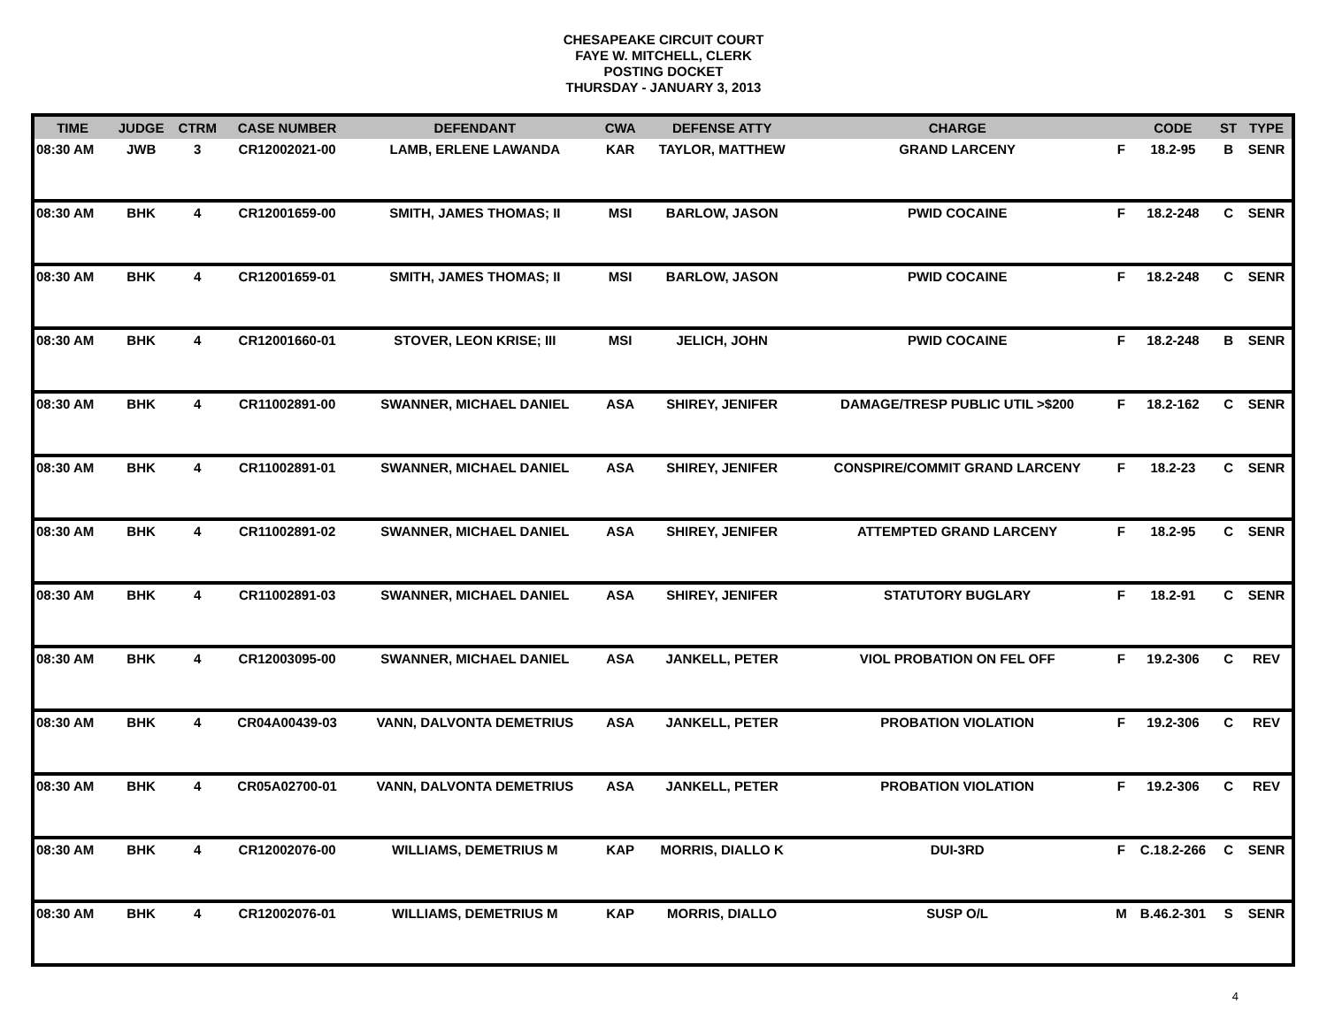CHESAPEAKE CIRCUIT COURT
FAYE W. MITCHELL, CLERK
POSTING DOCKET
THURSDAY - JANUARY 3, 2013
| TIME | JUDGE | CTRM | CASE NUMBER | DEFENDANT | CWA | DEFENSE ATTY | CHARGE | | CODE | ST | TYPE |
| --- | --- | --- | --- | --- | --- | --- | --- | --- | --- | --- | --- |
| 08:30 AM | JWB | 3 | CR12002021-00 | LAMB, ERLENE LAWANDA | KAR | TAYLOR, MATTHEW | GRAND LARCENY | F | 18.2-95 | B | SENR |
| 08:30 AM | BHK | 4 | CR12001659-00 | SMITH, JAMES THOMAS; II | MSI | BARLOW, JASON | PWID COCAINE | F | 18.2-248 | C | SENR |
| 08:30 AM | BHK | 4 | CR12001659-01 | SMITH, JAMES THOMAS; II | MSI | BARLOW, JASON | PWID COCAINE | F | 18.2-248 | C | SENR |
| 08:30 AM | BHK | 4 | CR12001660-01 | STOVER, LEON KRISE; III | MSI | JELICH, JOHN | PWID COCAINE | F | 18.2-248 | B | SENR |
| 08:30 AM | BHK | 4 | CR11002891-00 | SWANNER, MICHAEL DANIEL | ASA | SHIREY, JENIFER | DAMAGE/TRESP PUBLIC UTIL >$200 | F | 18.2-162 | C | SENR |
| 08:30 AM | BHK | 4 | CR11002891-01 | SWANNER, MICHAEL DANIEL | ASA | SHIREY, JENIFER | CONSPIRE/COMMIT GRAND LARCENY | F | 18.2-23 | C | SENR |
| 08:30 AM | BHK | 4 | CR11002891-02 | SWANNER, MICHAEL DANIEL | ASA | SHIREY, JENIFER | ATTEMPTED GRAND LARCENY | F | 18.2-95 | C | SENR |
| 08:30 AM | BHK | 4 | CR11002891-03 | SWANNER, MICHAEL DANIEL | ASA | SHIREY, JENIFER | STATUTORY BUGLARY | F | 18.2-91 | C | SENR |
| 08:30 AM | BHK | 4 | CR12003095-00 | SWANNER, MICHAEL DANIEL | ASA | JANKELL, PETER | VIOL PROBATION ON FEL OFF | F | 19.2-306 | C | REV |
| 08:30 AM | BHK | 4 | CR04A00439-03 | VANN, DALVONTA DEMETRIUS | ASA | JANKELL, PETER | PROBATION VIOLATION | F | 19.2-306 | C | REV |
| 08:30 AM | BHK | 4 | CR05A02700-01 | VANN, DALVONTA DEMETRIUS | ASA | JANKELL, PETER | PROBATION VIOLATION | F | 19.2-306 | C | REV |
| 08:30 AM | BHK | 4 | CR12002076-00 | WILLIAMS, DEMETRIUS M | KAP | MORRIS, DIALLO K | DUI-3RD | F | C.18.2-266 | C | SENR |
| 08:30 AM | BHK | 4 | CR12002076-01 | WILLIAMS, DEMETRIUS M | KAP | MORRIS, DIALLO | SUSP O/L | M | B.46.2-301 | S | SENR |
4